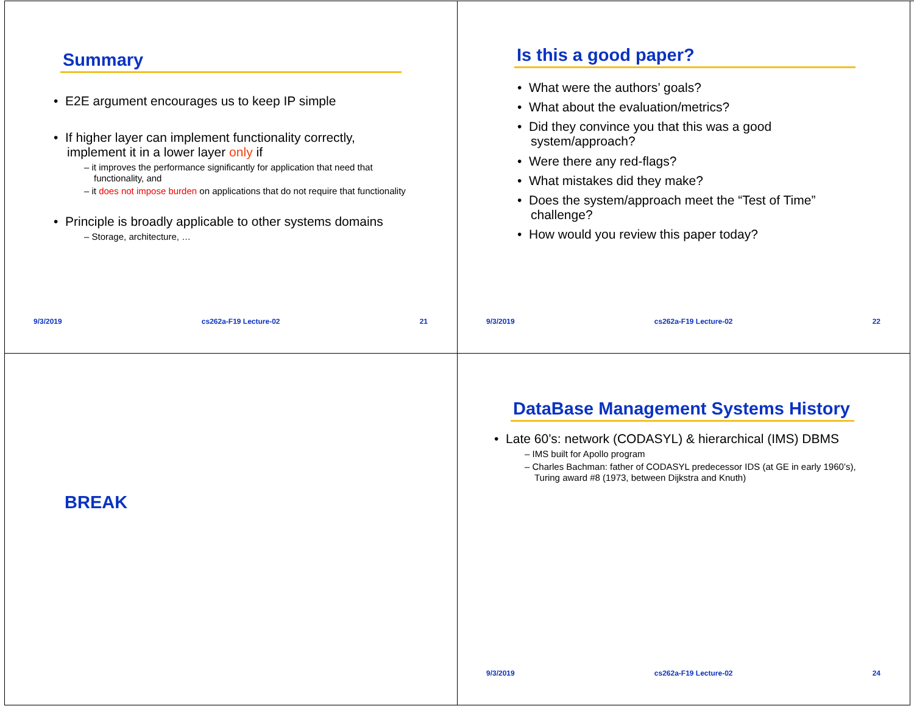Summary
• E2E argument encourages us to keep IP simple
• If higher layer can implement functionality correctly, implement it in a lower layer only if
– it improves the performance significantly for application that need that functionality, and
– it does not impose burden on applications that do not require that functionality
• Principle is broadly applicable to other systems domains
– Storage, architecture, …
9/3/2019 cs262a-F19 Lecture-02 21
Is this a good paper?
• What were the authors’ goals?
• What about the evaluation/metrics?
• Did they convince you that this was a good system/approach?
• Were there any red-flags?
• What mistakes did they make?
• Does the system/approach meet the “Test of Time” challenge?
• How would you review this paper today?
9/3/2019 cs262a-F19 Lecture-02 22
BREAK
DataBase Management Systems History
• Late 60’s: network (CODASYL) & hierarchical (IMS) DBMS
– IMS built for Apollo program
– Charles Bachman: father of CODASYL predecessor IDS (at GE in early 1960’s), Turing award #8 (1973, between Dijkstra and Knuth)
9/3/2019 cs262a-F19 Lecture-02 24